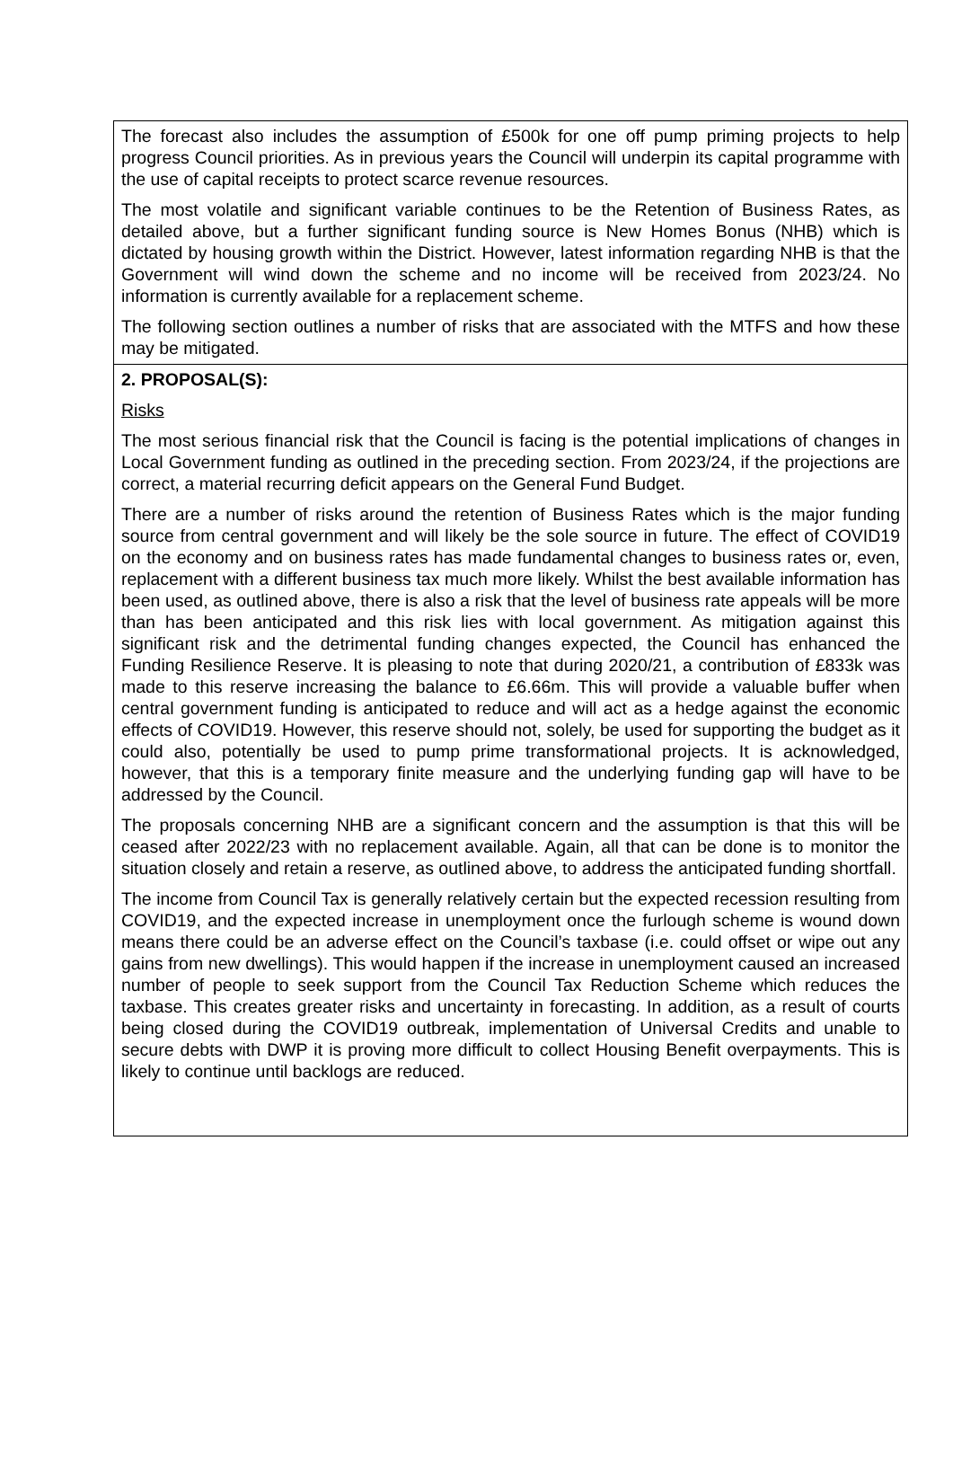The forecast also includes the assumption of £500k for one off pump priming projects to help progress Council priorities. As in previous years the Council will underpin its capital programme with the use of capital receipts to protect scarce revenue resources.
The most volatile and significant variable continues to be the Retention of Business Rates, as detailed above, but a further significant funding source is New Homes Bonus (NHB) which is dictated by housing growth within the District. However, latest information regarding NHB is that the Government will wind down the scheme and no income will be received from 2023/24. No information is currently available for a replacement scheme.
The following section outlines a number of risks that are associated with the MTFS and how these may be mitigated.
2. PROPOSAL(S):
Risks
The most serious financial risk that the Council is facing is the potential implications of changes in Local Government funding as outlined in the preceding section. From 2023/24, if the projections are correct, a material recurring deficit appears on the General Fund Budget.
There are a number of risks around the retention of Business Rates which is the major funding source from central government and will likely be the sole source in future. The effect of COVID19 on the economy and on business rates has made fundamental changes to business rates or, even, replacement with a different business tax much more likely. Whilst the best available information has been used, as outlined above, there is also a risk that the level of business rate appeals will be more than has been anticipated and this risk lies with local government. As mitigation against this significant risk and the detrimental funding changes expected, the Council has enhanced the Funding Resilience Reserve. It is pleasing to note that during 2020/21, a contribution of £833k was made to this reserve increasing the balance to £6.66m. This will provide a valuable buffer when central government funding is anticipated to reduce and will act as a hedge against the economic effects of COVID19. However, this reserve should not, solely, be used for supporting the budget as it could also, potentially be used to pump prime transformational projects. It is acknowledged, however, that this is a temporary finite measure and the underlying funding gap will have to be addressed by the Council.
The proposals concerning NHB are a significant concern and the assumption is that this will be ceased after 2022/23 with no replacement available. Again, all that can be done is to monitor the situation closely and retain a reserve, as outlined above, to address the anticipated funding shortfall.
The income from Council Tax is generally relatively certain but the expected recession resulting from COVID19, and the expected increase in unemployment once the furlough scheme is wound down means there could be an adverse effect on the Council’s taxbase (i.e. could offset or wipe out any gains from new dwellings). This would happen if the increase in unemployment caused an increased number of people to seek support from the Council Tax Reduction Scheme which reduces the taxbase. This creates greater risks and uncertainty in forecasting. In addition, as a result of courts being closed during the COVID19 outbreak, implementation of Universal Credits and unable to secure debts with DWP it is proving more difficult to collect Housing Benefit overpayments. This is likely to continue until backlogs are reduced.